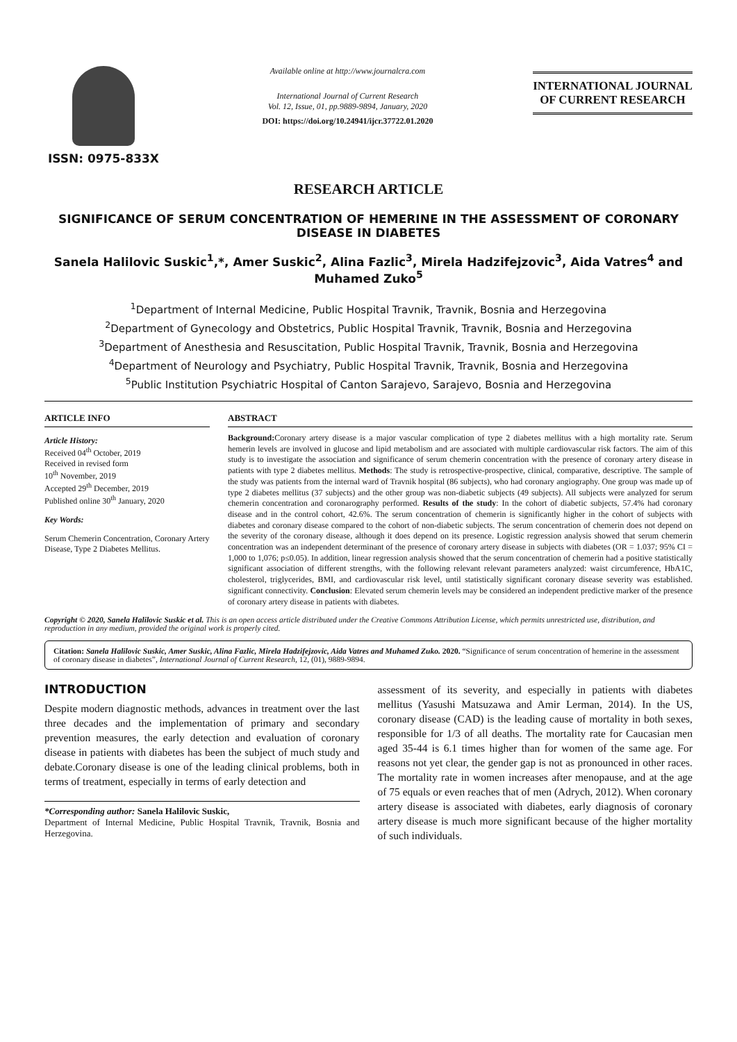ISSN: 0975-833X
Available online at http://www.journalcra.com
International Journal of Current Research
Vol. 12, Issue, 01, pp.9889-9894, January, 2020
DOI: https://doi.org/10.24941/ijcr.37722.01.2020
INTERNATIONAL JOURNAL
OF CURRENT RESEARCH
RESEARCH ARTICLE
SIGNIFICANCE OF SERUM CONCENTRATION OF HEMERINE IN THE ASSESSMENT OF CORONARY DISEASE IN DIABETES
Sanela Halilovic Suskic<sup>1</sup>,*, Amer Suskic<sup>2</sup>, Alina Fazlic<sup>3</sup>, Mirela Hadzifejzovic<sup>3</sup>, Aida Vatres<sup>4</sup> and Muhamed Zuko<sup>5</sup>
<sup>1</sup> Department of Internal Medicine, Public Hospital Travnik, Travnik, Bosnia and Herzegovina
<sup>2</sup> Department of Gynecology and Obstetrics, Public Hospital Travnik, Travnik, Bosnia and Herzegovina
<sup>3</sup> Department of Anesthesia and Resuscitation, Public Hospital Travnik, Travnik, Bosnia and Herzegovina
<sup>4</sup> Department of Neurology and Psychiatry, Public Hospital Travnik, Travnik, Bosnia and Herzegovina
<sup>5</sup> Public Institution Psychiatric Hospital of Canton Sarajevo, Sarajevo, Bosnia and Herzegovina
ARTICLE INFO
Article History:
Received 04<sup>th</sup> October, 2019
Received in revised form
10<sup>th</sup> November, 2019
Accepted 29<sup>th</sup> December, 2019
Published online 30<sup>th</sup> January, 2020
Key Words:
Serum Chemerin Concentration, Coronary Artery Disease, Type 2 Diabetes Mellitus.
ABSTRACT
Background: Coronary artery disease is a major vascular complication of type 2 diabetes mellitus with a high mortality rate. Serum hemerin levels are involved in glucose and lipid metabolism and are associated with multiple cardiovascular risk factors. The aim of this study is to investigate the association and significance of serum chemerin concentration with the presence of coronary artery disease in patients with type 2 diabetes mellitus. Methods: The study is retrospective-prospective, clinical, comparative, descriptive. The sample of the study was patients from the internal ward of Travnik hospital (86 subjects), who had coronary angiography. One group was made up of type 2 diabetes mellitus (37 subjects) and the other group was non-diabetic subjects (49 subjects). All subjects were analyzed for serum chemerin concentration and coronarography performed. Results of the study: In the cohort of diabetic subjects, 57.4% had coronary disease and in the control cohort, 42.6%. The serum concentration of chemerin is significantly higher in the cohort of subjects with diabetes and coronary disease compared to the cohort of non-diabetic subjects. The serum concentration of chemerin does not depend on the severity of the coronary disease, although it does depend on its presence. Logistic regression analysis showed that serum chemerin concentration was an independent determinant of the presence of coronary artery disease in subjects with diabetes (OR = 1.037; 95% CI = 1,000 to 1,076; p≤0.05). In addition, linear regression analysis showed that the serum concentration of chemerin had a positive statistically significant association of different strengths, with the following relevant relevant parameters analyzed: waist circumference, HbA1C, cholesterol, triglycerides, BMI, and cardiovascular risk level, until statistically significant coronary disease severity was established. significant connectivity. Conclusion: Elevated serum chemerin levels may be considered an independent predictive marker of the presence of coronary artery disease in patients with diabetes.
Copyright © 2020, Sanela Halilovic Suskic et al. This is an open access article distributed under the Creative Commons Attribution License, which permits unrestricted use, distribution, and reproduction in any medium, provided the original work is properly cited.
Citation: Sanela Halilovic Suskic, Amer Suskic, Alina Fazlic, Mirela Hadzifejzovic, Aida Vatres and Muhamed Zuko. 2020. “Significance of serum concentration of hemerine in the assessment of coronary disease in diabetes”, International Journal of Current Research, 12, (01), 9889-9894.
INTRODUCTION
Despite modern diagnostic methods, advances in treatment over the last three decades and the implementation of primary and secondary prevention measures, the early detection and evaluation of coronary disease in patients with diabetes has been the subject of much study and debate.Coronary disease is one of the leading clinical problems, both in terms of treatment, especially in terms of early detection and
*Corresponding author: Sanela Halilovic Suskic,
Department of Internal Medicine, Public Hospital Travnik, Travnik, Bosnia and Herzegovina.
assessment of its severity, and especially in patients with diabetes mellitus (Yasushi Matsuzawa and Amir Lerman, 2014). In the US, coronary disease (CAD) is the leading cause of mortality in both sexes, responsible for 1/3 of all deaths. The mortality rate for Caucasian men aged 35-44 is 6.1 times higher than for women of the same age. For reasons not yet clear, the gender gap is not as pronounced in other races. The mortality rate in women increases after menopause, and at the age of 75 equals or even reaches that of men (Adrych, 2012). When coronary artery disease is associated with diabetes, early diagnosis of coronary artery disease is much more significant because of the higher mortality of such individuals.